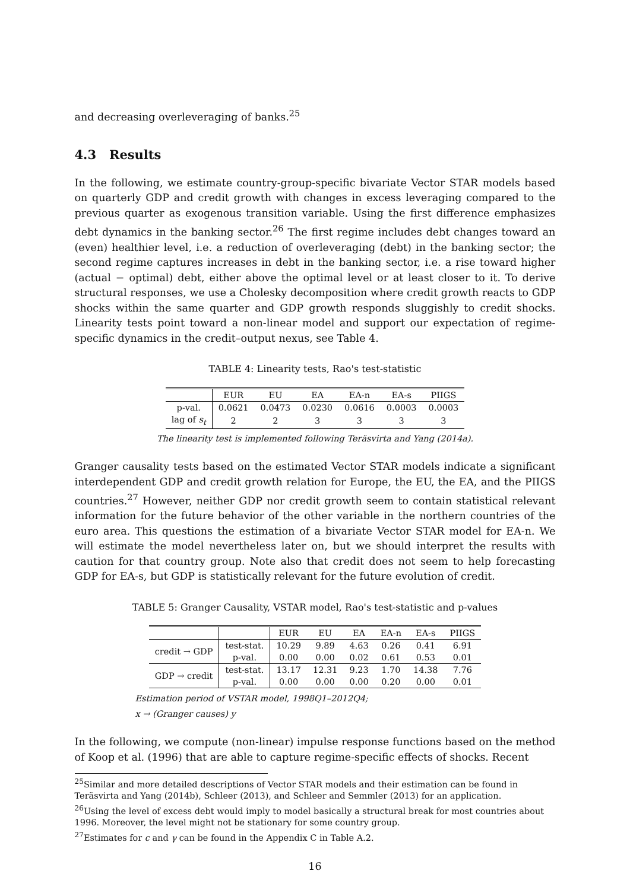and decreasing overleveraging of banks.<sup>25</sup>
4.3 Results
In the following, we estimate country-group-specific bivariate Vector STAR models based on quarterly GDP and credit growth with changes in excess leveraging compared to the previous quarter as exogenous transition variable. Using the first difference emphasizes debt dynamics in the banking sector.<sup>26</sup> The first regime includes debt changes toward an (even) healthier level, i.e. a reduction of overleveraging (debt) in the banking sector; the second regime captures increases in debt in the banking sector, i.e. a rise toward higher (actual − optimal) debt, either above the optimal level or at least closer to it. To derive structural responses, we use a Cholesky decomposition where credit growth reacts to GDP shocks within the same quarter and GDP growth responds sluggishly to credit shocks. Linearity tests point toward a non-linear model and support our expectation of regime-specific dynamics in the credit–output nexus, see Table 4.
TABLE 4: Linearity tests, Rao's test-statistic
| | EUR | EU | EA | EA-n | EA-s | PIIGS |
| --- | --- | --- | --- | --- | --- | --- |
| p-val. | 0.0621 | 0.0473 | 0.0230 | 0.0616 | 0.0003 | 0.0003 |
| lag of s<sub>t</sub> | 2 | 2 | 3 | 3 | 3 | 3 |
The linearity test is implemented following Teräsvirta and Yang (2014a).
Granger causality tests based on the estimated Vector STAR models indicate a significant interdependent GDP and credit growth relation for Europe, the EU, the EA, and the PIIGS countries.<sup>27</sup> However, neither GDP nor credit growth seem to contain statistical relevant information for the future behavior of the other variable in the northern countries of the euro area. This questions the estimation of a bivariate Vector STAR model for EA-n. We will estimate the model nevertheless later on, but we should interpret the results with caution for that country group. Note also that credit does not seem to help forecasting GDP for EA-s, but GDP is statistically relevant for the future evolution of credit.
TABLE 5: Granger Causality, VSTAR model, Rao's test-statistic and p-values
| | | EUR | EU | EA | EA-n | EA-s | PIIGS |
| --- | --- | --- | --- | --- | --- | --- | --- |
| credit → GDP | test-stat. | 10.29 | 9.89 | 4.63 | 0.26 | 0.41 | 6.91 |
| | p-val. | 0.00 | 0.00 | 0.02 | 0.61 | 0.53 | 0.01 |
| GDP → credit | test-stat. | 13.17 | 12.31 | 9.23 | 1.70 | 14.38 | 7.76 |
| | p-val. | 0.00 | 0.00 | 0.00 | 0.20 | 0.00 | 0.01 |
Estimation period of VSTAR model, 1998Q1–2012Q4;
x → (Granger causes) y
In the following, we compute (non-linear) impulse response functions based on the method of Koop et al. (1996) that are able to capture regime-specific effects of shocks. Recent
<sup>25</sup> Similar and more detailed descriptions of Vector STAR models and their estimation can be found in Teräsvirta and Yang (2014b), Schleer (2013), and Schleer and Semmler (2013) for an application.
<sup>26</sup> Using the level of excess debt would imply to model basically a structural break for most countries about 1996. Moreover, the level might not be stationary for some country group.
<sup>27</sup> Estimates for c and γ can be found in the Appendix C in Table A.2.
16